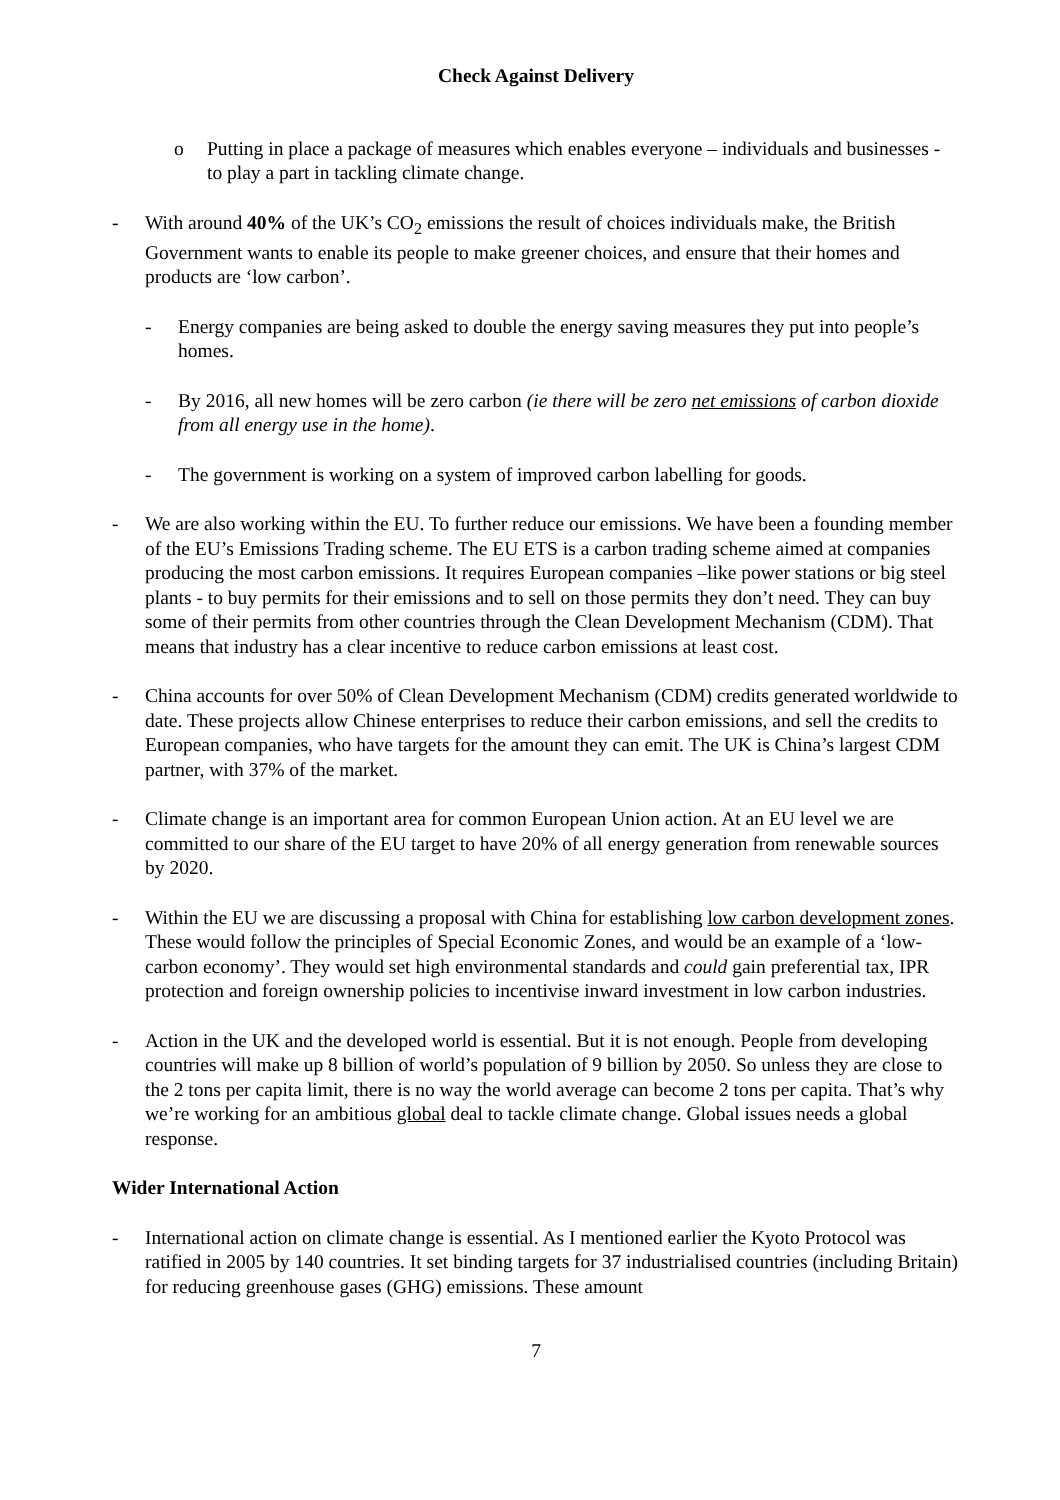Check Against Delivery
o Putting in place a package of measures which enables everyone – individuals and businesses - to play a part in tackling climate change.
- With around 40% of the UK’s CO<sub>2</sub> emissions the result of choices individuals make, the British Government wants to enable its people to make greener choices, and ensure that their homes and products are ‘low carbon’.
- Energy companies are being asked to double the energy saving measures they put into people’s homes.
- By 2016, all new homes will be zero carbon (ie there will be zero net emissions of carbon dioxide from all energy use in the home).
- The government is working on a system of improved carbon labelling for goods.
- We are also working within the EU. To further reduce our emissions. We have been a founding member of the EU’s Emissions Trading scheme. The EU ETS is a carbon trading scheme aimed at companies producing the most carbon emissions. It requires European companies –like power stations or big steel plants - to buy permits for their emissions and to sell on those permits they don’t need. They can buy some of their permits from other countries through the Clean Development Mechanism (CDM). That means that industry has a clear incentive to reduce carbon emissions at least cost.
- China accounts for over 50% of Clean Development Mechanism (CDM) credits generated worldwide to date. These projects allow Chinese enterprises to reduce their carbon emissions, and sell the credits to European companies, who have targets for the amount they can emit. The UK is China’s largest CDM partner, with 37% of the market.
- Climate change is an important area for common European Union action. At an EU level we are committed to our share of the EU target to have 20% of all energy generation from renewable sources by 2020.
- Within the EU we are discussing a proposal with China for establishing low carbon development zones. These would follow the principles of Special Economic Zones, and would be an example of a ‘low-carbon economy’. They would set high environmental standards and could gain preferential tax, IPR protection and foreign ownership policies to incentivise inward investment in low carbon industries.
- Action in the UK and the developed world is essential. But it is not enough. People from developing countries will make up 8 billion of world’s population of 9 billion by 2050. So unless they are close to the 2 tons per capita limit, there is no way the world average can become 2 tons per capita. That’s why we’re working for an ambitious global deal to tackle climate change. Global issues needs a global response.
Wider International Action
- International action on climate change is essential. As I mentioned earlier the Kyoto Protocol was ratified in 2005 by 140 countries. It set binding targets for 37 industrialised countries (including Britain) for reducing greenhouse gases (GHG) emissions. These amount
7